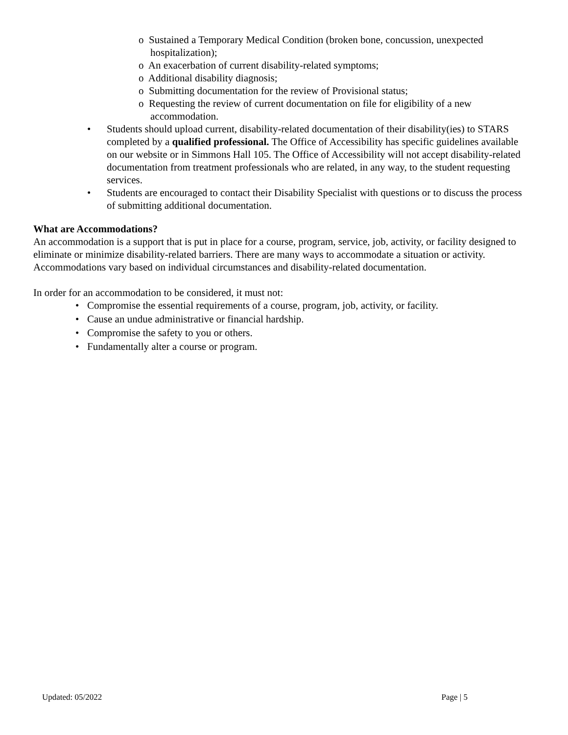o Sustained a Temporary Medical Condition (broken bone, concussion, unexpected hospitalization);
o An exacerbation of current disability-related symptoms;
o Additional disability diagnosis;
o Submitting documentation for the review of Provisional status;
o Requesting the review of current documentation on file for eligibility of a new accommodation.
• Students should upload current, disability-related documentation of their disability(ies) to STARS completed by a qualified professional. The Office of Accessibility has specific guidelines available on our website or in Simmons Hall 105. The Office of Accessibility will not accept disability-related documentation from treatment professionals who are related, in any way, to the student requesting services.
• Students are encouraged to contact their Disability Specialist with questions or to discuss the process of submitting additional documentation.
What are Accommodations?
An accommodation is a support that is put in place for a course, program, service, job, activity, or facility designed to eliminate or minimize disability-related barriers. There are many ways to accommodate a situation or activity. Accommodations vary based on individual circumstances and disability-related documentation.
In order for an accommodation to be considered, it must not:
• Compromise the essential requirements of a course, program, job, activity, or facility.
• Cause an undue administrative or financial hardship.
• Compromise the safety to you or others.
• Fundamentally alter a course or program.
Updated: 05/2022 Page | 5